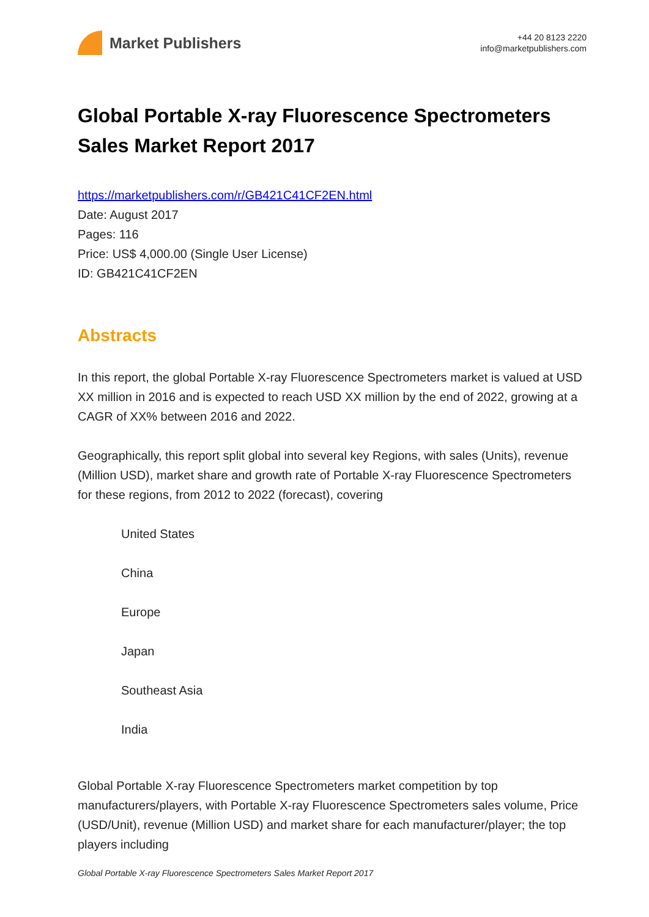Market Publishers
+44 20 8123 2220
info@marketpublishers.com
Global Portable X-ray Fluorescence Spectrometers Sales Market Report 2017
https://marketpublishers.com/r/GB421C41CF2EN.html
Date: August 2017
Pages: 116
Price: US$ 4,000.00 (Single User License)
ID: GB421C41CF2EN
Abstracts
In this report, the global Portable X-ray Fluorescence Spectrometers market is valued at USD XX million in 2016 and is expected to reach USD XX million by the end of 2022, growing at a CAGR of XX% between 2016 and 2022.
Geographically, this report split global into several key Regions, with sales (Units), revenue (Million USD), market share and growth rate of Portable X-ray Fluorescence Spectrometers for these regions, from 2012 to 2022 (forecast), covering
United States
China
Europe
Japan
Southeast Asia
India
Global Portable X-ray Fluorescence Spectrometers market competition by top manufacturers/players, with Portable X-ray Fluorescence Spectrometers sales volume, Price (USD/Unit), revenue (Million USD) and market share for each manufacturer/player; the top players including
Global Portable X-ray Fluorescence Spectrometers Sales Market Report 2017